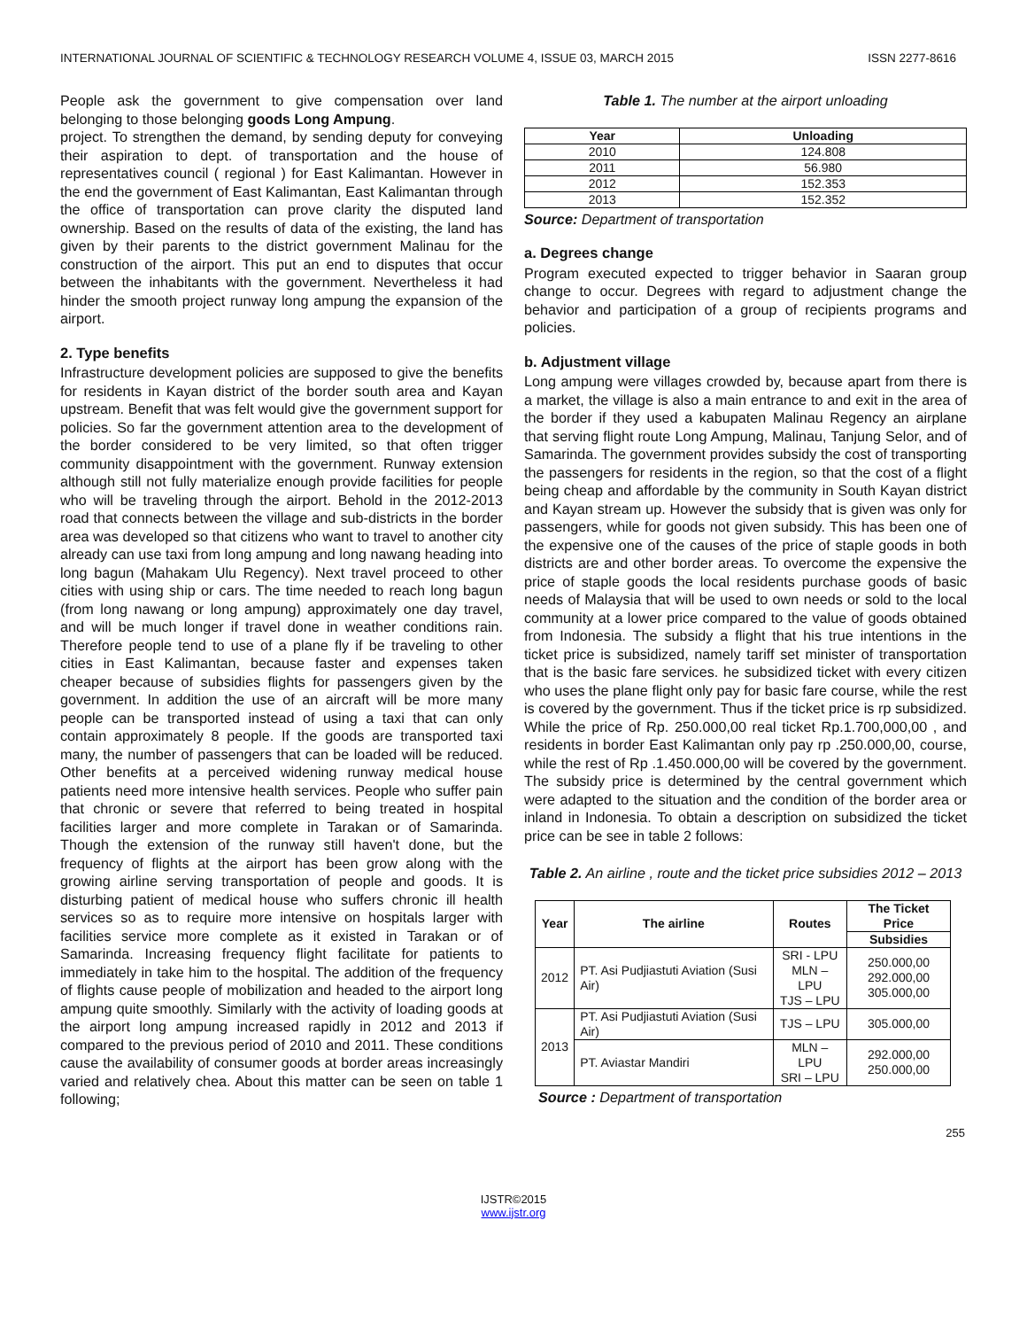INTERNATIONAL JOURNAL OF SCIENTIFIC & TECHNOLOGY RESEARCH VOLUME 4, ISSUE 03, MARCH 2015 ISSN 2277-8616
People ask the government to give compensation over land belonging to those belonging goods Long Ampung.
project. To strengthen the demand, by sending deputy for conveying their aspiration to dept. of transportation and the house of representatives council ( regional ) for East Kalimantan. However in the end the government of East Kalimantan, East Kalimantan through the office of transportation can prove clarity the disputed land ownership. Based on the results of data of the existing, the land has given by their parents to the district government Malinau for the construction of the airport. This put an end to disputes that occur between the inhabitants with the government. Nevertheless it had hinder the smooth project runway long ampung the expansion of the airport.
2. Type benefits
Infrastructure development policies are supposed to give the benefits for residents in Kayan district of the border south area and Kayan upstream. Benefit that was felt would give the government support for policies. So far the government attention area to the development of the border considered to be very limited, so that often trigger community disappointment with the government. Runway extension although still not fully materialize enough provide facilities for people who will be traveling through the airport. Behold in the 2012-2013 road that connects between the village and sub-districts in the border area was developed so that citizens who want to travel to another city already can use taxi from long ampung and long nawang heading into long bagun (Mahakam Ulu Regency). Next travel proceed to other cities with using ship or cars. The time needed to reach long bagun (from long nawang or long ampung) approximately one day travel, and will be much longer if travel done in weather conditions rain. Therefore people tend to use of a plane fly if be traveling to other cities in East Kalimantan, because faster and expenses taken cheaper because of subsidies flights for passengers given by the government. In addition the use of an aircraft will be more many people can be transported instead of using a taxi that can only contain approximately 8 people. If the goods are transported taxi many, the number of passengers that can be loaded will be reduced. Other benefits at a perceived widening runway medical house patients need more intensive health services. People who suffer pain that chronic or severe that referred to being treated in hospital facilities larger and more complete in Tarakan or of Samarinda. Though the extension of the runway still haven't done, but the frequency of flights at the airport has been grow along with the growing airline serving transportation of people and goods. It is disturbing patient of medical house who suffers chronic ill health services so as to require more intensive on hospitals larger with facilities service more complete as it existed in Tarakan or of Samarinda. Increasing frequency flight facilitate for patients to immediately in take him to the hospital. The addition of the frequency of flights cause people of mobilization and headed to the airport long ampung quite smoothly. Similarly with the activity of loading goods at the airport long ampung increased rapidly in 2012 and 2013 if compared to the previous period of 2010 and 2011. These conditions cause the availability of consumer goods at border areas increasingly varied and relatively chea. About this matter can be seen on table 1 following;
Table 1. The number at the airport unloading
| Year | Unloading |
| --- | --- |
| 2010 | 124.808 |
| 2011 | 56.980 |
| 2012 | 152.353 |
| 2013 | 152.352 |
Source: Department of transportation
a. Degrees change
Program executed expected to trigger behavior in Saaran group change to occur. Degrees with regard to adjustment change the behavior and participation of a group of recipients programs and policies.
b. Adjustment village
Long ampung were villages crowded by, because apart from there is a market, the village is also a main entrance to and exit in the area of the border if they used a kabupaten Malinau Regency an airplane that serving flight route Long Ampung, Malinau, Tanjung Selor, and of Samarinda. The government provides subsidy the cost of transporting the passengers for residents in the region, so that the cost of a flight being cheap and affordable by the community in South Kayan district and Kayan stream up. However the subsidy that is given was only for passengers, while for goods not given subsidy. This has been one of the expensive one of the causes of the price of staple goods in both districts are and other border areas. To overcome the expensive the price of staple goods the local residents purchase goods of basic needs of Malaysia that will be used to own needs or sold to the local community at a lower price compared to the value of goods obtained from Indonesia. The subsidy a flight that his true intentions in the ticket price is subsidized, namely tariff set minister of transportation that is the basic fare services. he subsidized ticket with every citizen who uses the plane flight only pay for basic fare course, while the rest is covered by the government. Thus if the ticket price is rp subsidized. While the price of Rp. 250.000,00 real ticket Rp.1.700,000,00 , and residents in border East Kalimantan only pay rp .250.000,00, course, while the rest of Rp .1.450.000,00 will be covered by the government. The subsidy price is determined by the central government which were adapted to the situation and the condition of the border area or inland in Indonesia. To obtain a description on subsidized the ticket price can be see in table 2 follows:
Table 2. An airline , route and the ticket price subsidies 2012 – 2013
| Year | The airline | Routes | The Ticket Price |
| --- | --- | --- | --- |
| | | | Subsidies |
| 2012 | PT. Asi Pudjiastuti Aviation (Susi Air) | SRI - LPU MLN – LPU TJS – LPU | 250.000,00 292.000,00 305.000,00 |
| 2013 | PT. Asi Pudjiastuti Aviation (Susi Air) | TJS – LPU | 305.000,00 |
| | PT. Aviastar Mandiri | MLN – LPU SRI – LPU | 292.000,00 250.000,00 |
Source : Department of transportation
255
IJSTR©2015
www.ijstr.org